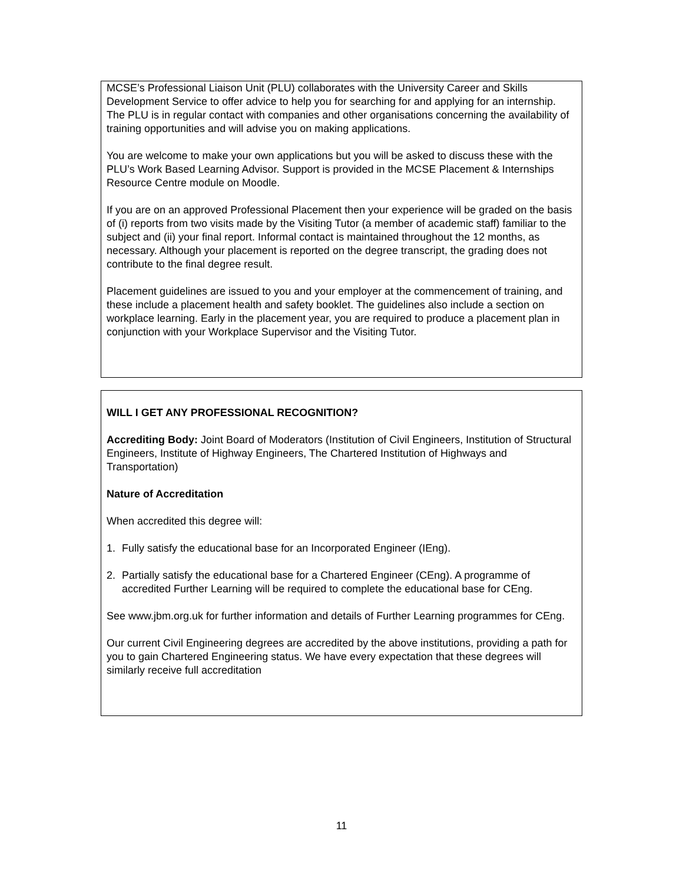MCSE’s Professional Liaison Unit (PLU) collaborates with the University Career and Skills Development Service to offer advice to help you for searching for and applying for an internship. The PLU is in regular contact with companies and other organisations concerning the availability of training opportunities and will advise you on making applications.
You are welcome to make your own applications but you will be asked to discuss these with the PLU’s Work Based Learning Advisor. Support is provided in the MCSE Placement & Internships Resource Centre module on Moodle.
If you are on an approved Professional Placement then your experience will be graded on the basis of (i) reports from two visits made by the Visiting Tutor (a member of academic staff) familiar to the subject and (ii) your final report. Informal contact is maintained throughout the 12 months, as necessary. Although your placement is reported on the degree transcript, the grading does not contribute to the final degree result.
Placement guidelines are issued to you and your employer at the commencement of training, and these include a placement health and safety booklet. The guidelines also include a section on workplace learning. Early in the placement year, you are required to produce a placement plan in conjunction with your Workplace Supervisor and the Visiting Tutor.
WILL I GET ANY PROFESSIONAL RECOGNITION?
Accrediting Body: Joint Board of Moderators (Institution of Civil Engineers, Institution of Structural Engineers, Institute of Highway Engineers, The Chartered Institution of Highways and Transportation)
Nature of Accreditation
When accredited this degree will:
1. Fully satisfy the educational base for an Incorporated Engineer (IEng).
2. Partially satisfy the educational base for a Chartered Engineer (CEng). A programme of accredited Further Learning will be required to complete the educational base for CEng.
See www.jbm.org.uk for further information and details of Further Learning programmes for CEng.
Our current Civil Engineering degrees are accredited by the above institutions, providing a path for you to gain Chartered Engineering status. We have every expectation that these degrees will similarly receive full accreditation
11